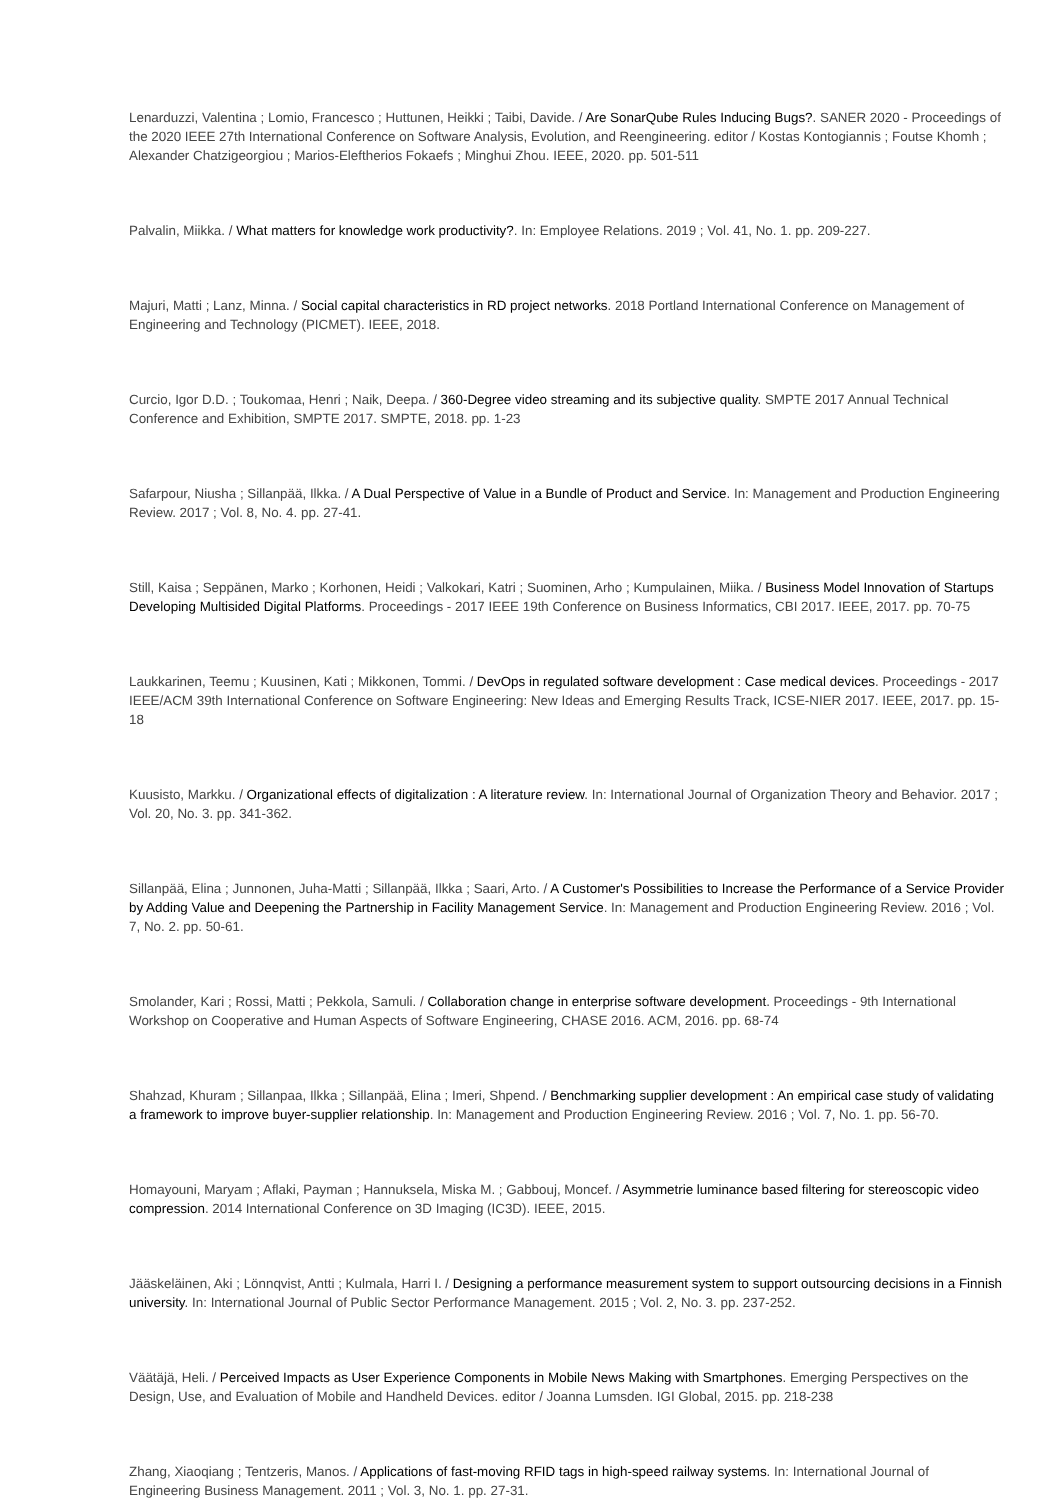Lenarduzzi, Valentina ; Lomio, Francesco ; Huttunen, Heikki ; Taibi, Davide. / Are SonarQube Rules Inducing Bugs?. SANER 2020 - Proceedings of the 2020 IEEE 27th International Conference on Software Analysis, Evolution, and Reengineering. editor / Kostas Kontogiannis ; Foutse Khomh ; Alexander Chatzigeorgiou ; Marios-Eleftherios Fokaefs ; Minghui Zhou. IEEE, 2020. pp. 501-511
Palvalin, Miikka. / What matters for knowledge work productivity?. In: Employee Relations. 2019 ; Vol. 41, No. 1. pp. 209-227.
Majuri, Matti ; Lanz, Minna. / Social capital characteristics in RD project networks. 2018 Portland International Conference on Management of Engineering and Technology (PICMET). IEEE, 2018.
Curcio, Igor D.D. ; Toukomaa, Henri ; Naik, Deepa. / 360-Degree video streaming and its subjective quality. SMPTE 2017 Annual Technical Conference and Exhibition, SMPTE 2017. SMPTE, 2018. pp. 1-23
Safarpour, Niusha ; Sillanpää, Ilkka. / A Dual Perspective of Value in a Bundle of Product and Service. In: Management and Production Engineering Review. 2017 ; Vol. 8, No. 4. pp. 27-41.
Still, Kaisa ; Seppänen, Marko ; Korhonen, Heidi ; Valkokari, Katri ; Suominen, Arho ; Kumpulainen, Miika. / Business Model Innovation of Startups Developing Multisided Digital Platforms. Proceedings - 2017 IEEE 19th Conference on Business Informatics, CBI 2017. IEEE, 2017. pp. 70-75
Laukkarinen, Teemu ; Kuusinen, Kati ; Mikkonen, Tommi. / DevOps in regulated software development : Case medical devices. Proceedings - 2017 IEEE/ACM 39th International Conference on Software Engineering: New Ideas and Emerging Results Track, ICSE-NIER 2017. IEEE, 2017. pp. 15-18
Kuusisto, Markku. / Organizational effects of digitalization : A literature review. In: International Journal of Organization Theory and Behavior. 2017 ; Vol. 20, No. 3. pp. 341-362.
Sillanpää, Elina ; Junnonen, Juha-Matti ; Sillanpää, Ilkka ; Saari, Arto. / A Customer's Possibilities to Increase the Performance of a Service Provider by Adding Value and Deepening the Partnership in Facility Management Service. In: Management and Production Engineering Review. 2016 ; Vol. 7, No. 2. pp. 50-61.
Smolander, Kari ; Rossi, Matti ; Pekkola, Samuli. / Collaboration change in enterprise software development. Proceedings - 9th International Workshop on Cooperative and Human Aspects of Software Engineering, CHASE 2016. ACM, 2016. pp. 68-74
Shahzad, Khuram ; Sillanpaa, Ilkka ; Sillanpää, Elina ; Imeri, Shpend. / Benchmarking supplier development : An empirical case study of validating a framework to improve buyer-supplier relationship. In: Management and Production Engineering Review. 2016 ; Vol. 7, No. 1. pp. 56-70.
Homayouni, Maryam ; Aflaki, Payman ; Hannuksela, Miska M. ; Gabbouj, Moncef. / Asymmetrie luminance based filtering for stereoscopic video compression. 2014 International Conference on 3D Imaging (IC3D). IEEE, 2015.
Jääskeläinen, Aki ; Lönnqvist, Antti ; Kulmala, Harri I. / Designing a performance measurement system to support outsourcing decisions in a Finnish university. In: International Journal of Public Sector Performance Management. 2015 ; Vol. 2, No. 3. pp. 237-252.
Väätäjä, Heli. / Perceived Impacts as User Experience Components in Mobile News Making with Smartphones. Emerging Perspectives on the Design, Use, and Evaluation of Mobile and Handheld Devices. editor / Joanna Lumsden. IGI Global, 2015. pp. 218-238
Zhang, Xiaoqiang ; Tentzeris, Manos. / Applications of fast-moving RFID tags in high-speed railway systems. In: International Journal of Engineering Business Management. 2011 ; Vol. 3, No. 1. pp. 27-31.